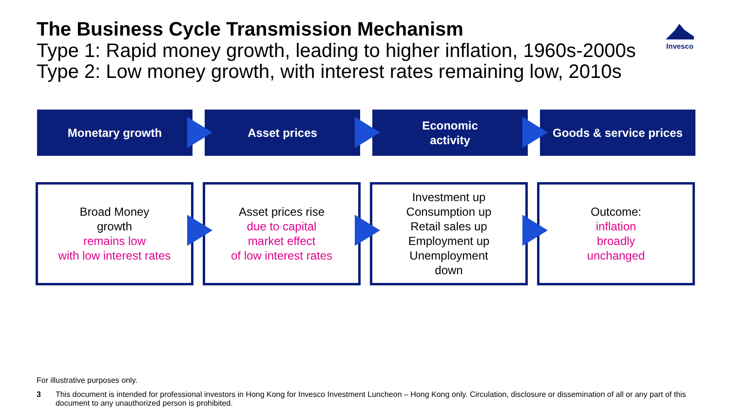The Business Cycle Transmission Mechanism
Type 1: Rapid money growth, leading to higher inflation, 1960s-2000s
Type 2: Low money growth, with interest rates remaining low, 2010s
Invesco
Monetary growth Asset prices Economic
activity
Goods & service prices
Broad Money
growth
remains low
with low interest rates
Asset prices rise
due to capital
market effect
of low interest rates
Investment up
Consumption up
Retail sales up
Employment up
Unemployment
down
Outcome:
inflation
broadly
unchanged
For illustrative purposes only.
3 This document is intended for professional investors in Hong Kong for Invesco Investment Luncheon – Hong Kong only. Circulation, disclosure or dissemination of all or any part of this document to any unauthorized person is prohibited.